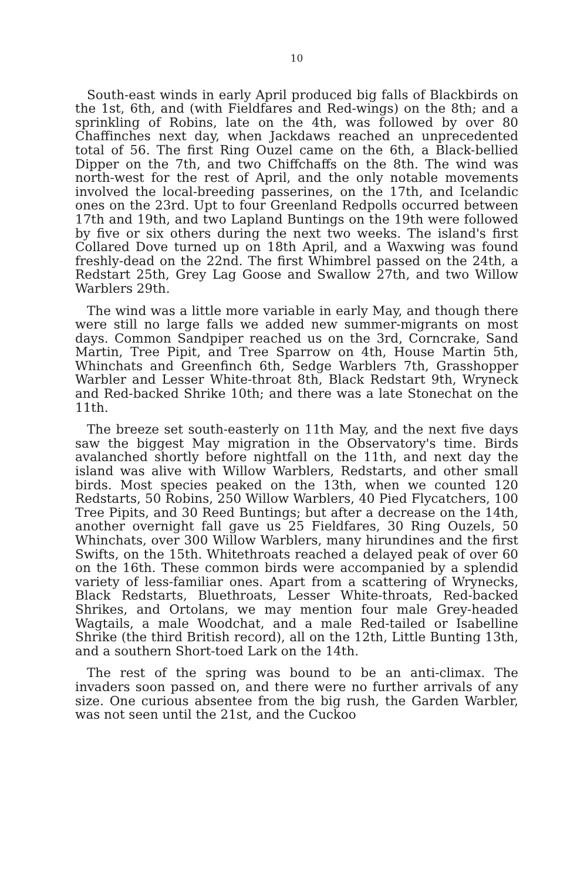10
South-east winds in early April produced big falls of Blackbirds on the 1st, 6th, and (with Fieldfares and Red-wings) on the 8th; and a sprinkling of Robins, late on the 4th, was followed by over 80 Chaffinches next day, when Jackdaws reached an unprecedented total of 56. The first Ring Ouzel came on the 6th, a Black-bellied Dipper on the 7th, and two Chiffchaffs on the 8th. The wind was north-west for the rest of April, and the only notable movements involved the local-breeding passerines, on the 17th, and Icelandic ones on the 23rd. Upt to four Greenland Redpolls occurred between 17th and 19th, and two Lapland Buntings on the 19th were followed by five or six others during the next two weeks. The island's first Collared Dove turned up on 18th April, and a Waxwing was found freshly-dead on the 22nd. The first Whimbrel passed on the 24th, a Redstart 25th, Grey Lag Goose and Swallow 27th, and two Willow Warblers 29th.
The wind was a little more variable in early May, and though there were still no large falls we added new summer-migrants on most days. Common Sandpiper reached us on the 3rd, Corncrake, Sand Martin, Tree Pipit, and Tree Sparrow on 4th, House Martin 5th, Whinchats and Greenfinch 6th, Sedge Warblers 7th, Grasshopper Warbler and Lesser White-throat 8th, Black Redstart 9th, Wryneck and Red-backed Shrike 10th; and there was a late Stonechat on the 11th.
The breeze set south-easterly on 11th May, and the next five days saw the biggest May migration in the Observatory's time. Birds avalanched shortly before nightfall on the 11th, and next day the island was alive with Willow Warblers, Redstarts, and other small birds. Most species peaked on the 13th, when we counted 120 Redstarts, 50 Robins, 250 Willow Warblers, 40 Pied Flycatchers, 100 Tree Pipits, and 30 Reed Buntings; but after a decrease on the 14th, another overnight fall gave us 25 Fieldfares, 30 Ring Ouzels, 50 Whinchats, over 300 Willow Warblers, many hirundines and the first Swifts, on the 15th. Whitethroats reached a delayed peak of over 60 on the 16th. These common birds were accompanied by a splendid variety of less-familiar ones. Apart from a scattering of Wrynecks, Black Redstarts, Bluethroats, Lesser White-throats, Red-backed Shrikes, and Ortolans, we may mention four male Grey-headed Wagtails, a male Woodchat, and a male Red-tailed or Isabelline Shrike (the third British record), all on the 12th, Little Bunting 13th, and a southern Short-toed Lark on the 14th.
The rest of the spring was bound to be an anti-climax. The invaders soon passed on, and there were no further arrivals of any size. One curious absentee from the big rush, the Garden Warbler, was not seen until the 21st, and the Cuckoo